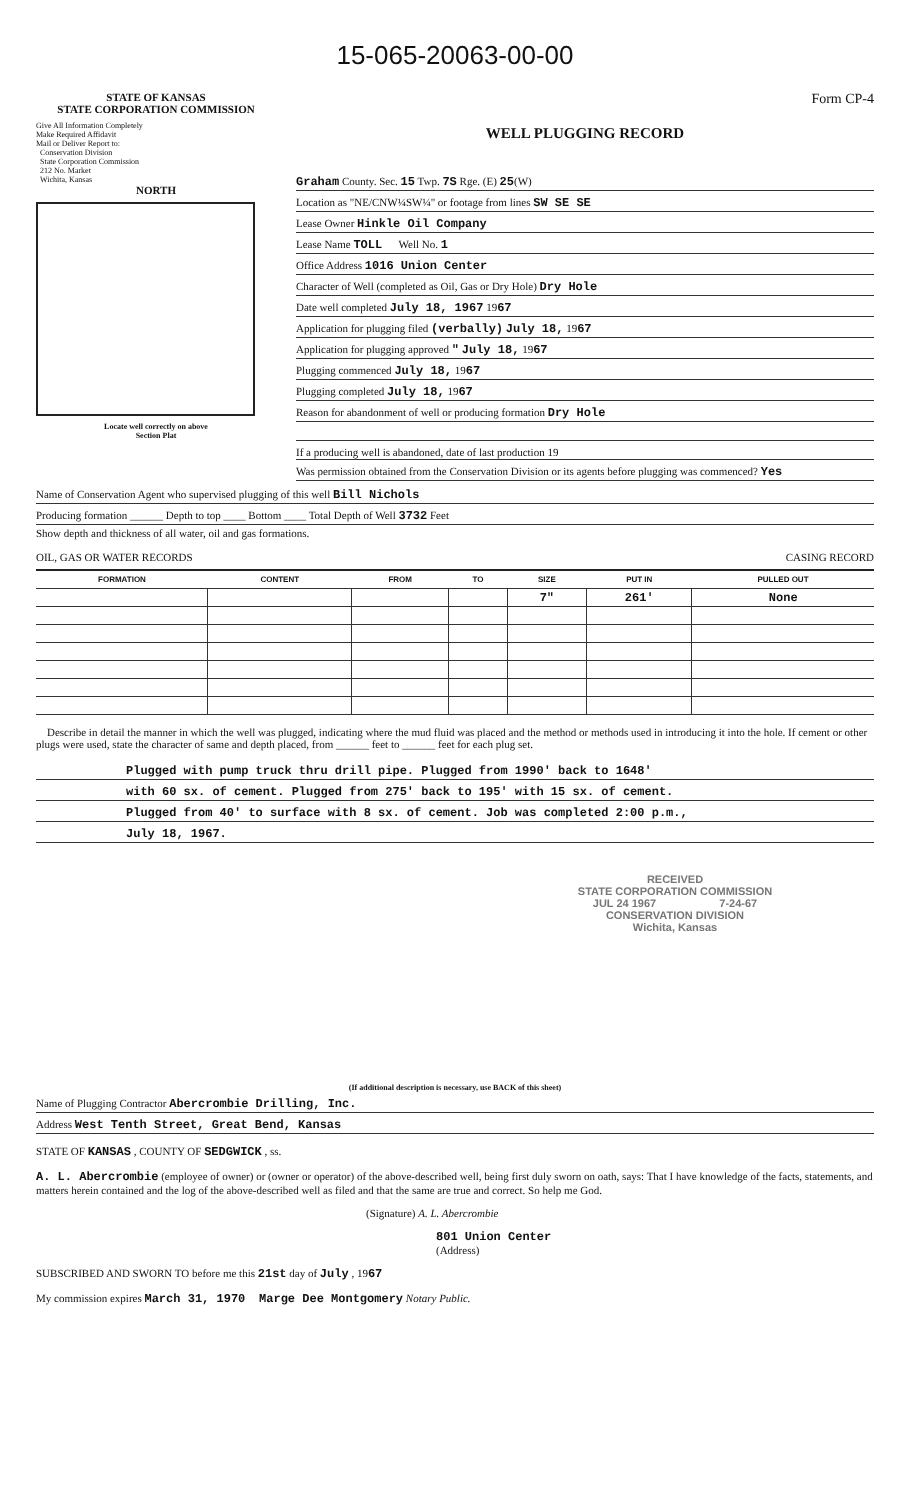15-065-20063-00-00
STATE OF KANSAS
STATE CORPORATION COMMISSION
Give All Information Completely
Make Required Affidavit
Mail or Deliver Report to:
Conservation Division
State Corporation Commission
212 No. Market
Wichita, Kansas
NORTH
Locate well correctly on above
Section Plat
Form CP-4
WELL PLUGGING RECORD
Graham County. Sec. 15 Twp. 7S Rge. (E) 25(W)
Location as "NE/CNW¼SW¼" or footage from lines SW SE SE
Lease Owner Hinkle Oil Company
Lease Name TOLL Well No. 1
Office Address 1016 Union Center
Character of Well (completed as Oil, Gas or Dry Hole) Dry Hole
Date well completed July 18, 1967 1967
Application for plugging filed (verbally) July 18, 1967
Application for plugging approved " July 18, 1967
Plugging commenced July 18, 1967
Plugging completed July 18, 1967
Reason for abandonment of well or producing formation Dry Hole
If a producing well is abandoned, date of last production 19
Was permission obtained from the Conservation Division or its agents before plugging was commenced? Yes
Name of Conservation Agent who supervised plugging of this well Bill Nichols
Producing formation ______ Depth to top ____ Bottom ____ Total Depth of Well 3732 Feet
Show depth and thickness of all water, oil and gas formations.
OIL, GAS OR WATER RECORDS CASING RECORD
| FORMATION | CONTENT | FROM | TO | SIZE | PUT IN | PULLED OUT |
| --- | --- | --- | --- | --- | --- | --- |
| | | | | 7" | 261' | None |
Describe in detail the manner in which the well was plugged, indicating where the mud fluid was placed and the method or methods used in introducing it into the hole. If cement or other plugs were used, state the character of same and depth placed, from ______ feet to ______ feet for each plug set.
Plugged with pump truck thru drill pipe. Plugged from 1990' back to 1648'
with 60 sx. of cement. Plugged from 275' back to 195' with 15 sx. of cement.
Plugged from 40' to surface with 8 sx. of cement. Job was completed 2:00 p.m.,
July 18, 1967.
RECEIVED
STATE CORPORATION COMMISSION
JUL 24 1967 7-24-67
CONSERVATION DIVISION
Wichita, Kansas
(If additional description is necessary, use BACK of this sheet)
Name of Plugging Contractor Abercrombie Drilling, Inc.
Address West Tenth Street, Great Bend, Kansas
STATE OF KANSAS , COUNTY OF SEDGWICK , ss.
A. L. Abercrombie (employee of owner) or (owner or operator) of the above-described well, being first duly sworn on oath, says: That I have knowledge of the facts, statements, and matters herein contained and the log of the above-described well as filed and that the same are true and correct. So help me God.
(Signature) A. L. Abercrombie
801 Union Center
(Address)
SUBSCRIBED AND SWORN TO before me this 21st day of July , 1967
My commission expires March 31, 1970 Marge Dee Montgomery Notary Public.